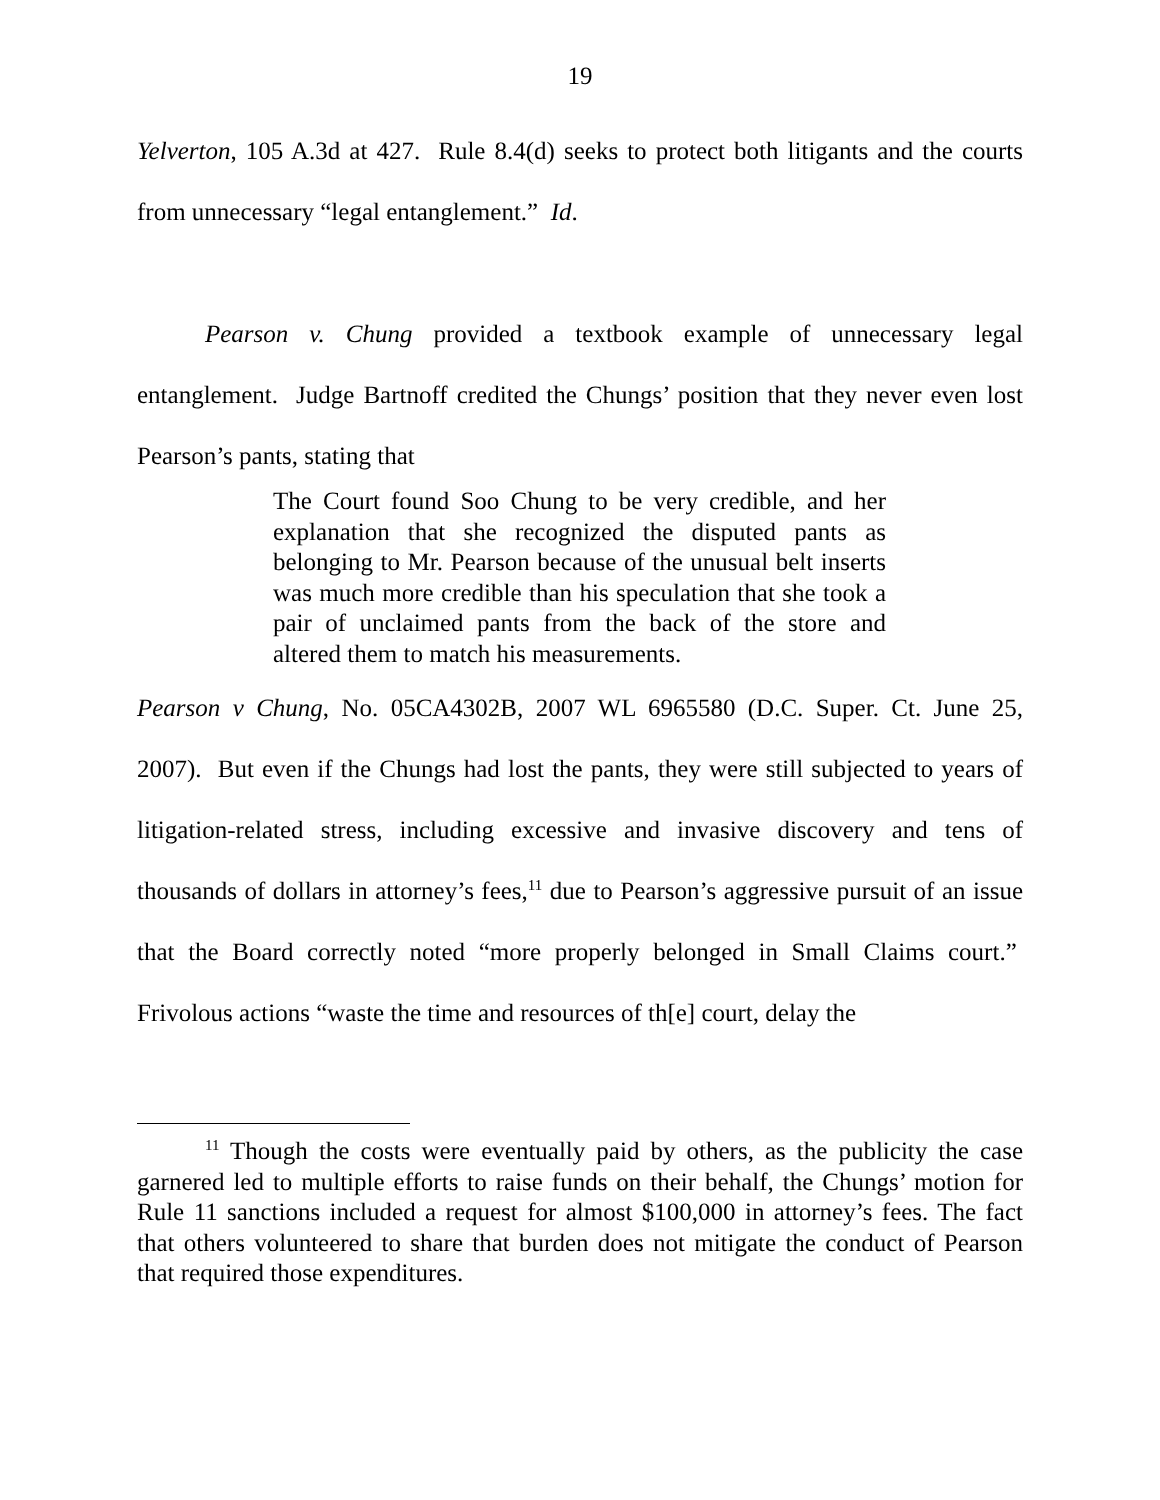19
Yelverton, 105 A.3d at 427. Rule 8.4(d) seeks to protect both litigants and the courts from unnecessary “legal entanglement.” Id.
Pearson v. Chung provided a textbook example of unnecessary legal entanglement. Judge Bartnoff credited the Chungs’ position that they never even lost Pearson’s pants, stating that
The Court found Soo Chung to be very credible, and her explanation that she recognized the disputed pants as belonging to Mr. Pearson because of the unusual belt inserts was much more credible than his speculation that she took a pair of unclaimed pants from the back of the store and altered them to match his measurements.
Pearson v Chung, No. 05CA4302B, 2007 WL 6965580 (D.C. Super. Ct. June 25, 2007). But even if the Chungs had lost the pants, they were still subjected to years of litigation-related stress, including excessive and invasive discovery and tens of thousands of dollars in attorney’s fees,<sup>11</sup> due to Pearson’s aggressive pursuit of an issue that the Board correctly noted “more properly belonged in Small Claims court.” Frivolous actions “waste the time and resources of th[e] court, delay the
<sup>11</sup> Though the costs were eventually paid by others, as the publicity the case garnered led to multiple efforts to raise funds on their behalf, the Chungs’ motion for Rule 11 sanctions included a request for almost $100,000 in attorney’s fees. The fact that others volunteered to share that burden does not mitigate the conduct of Pearson that required those expenditures.